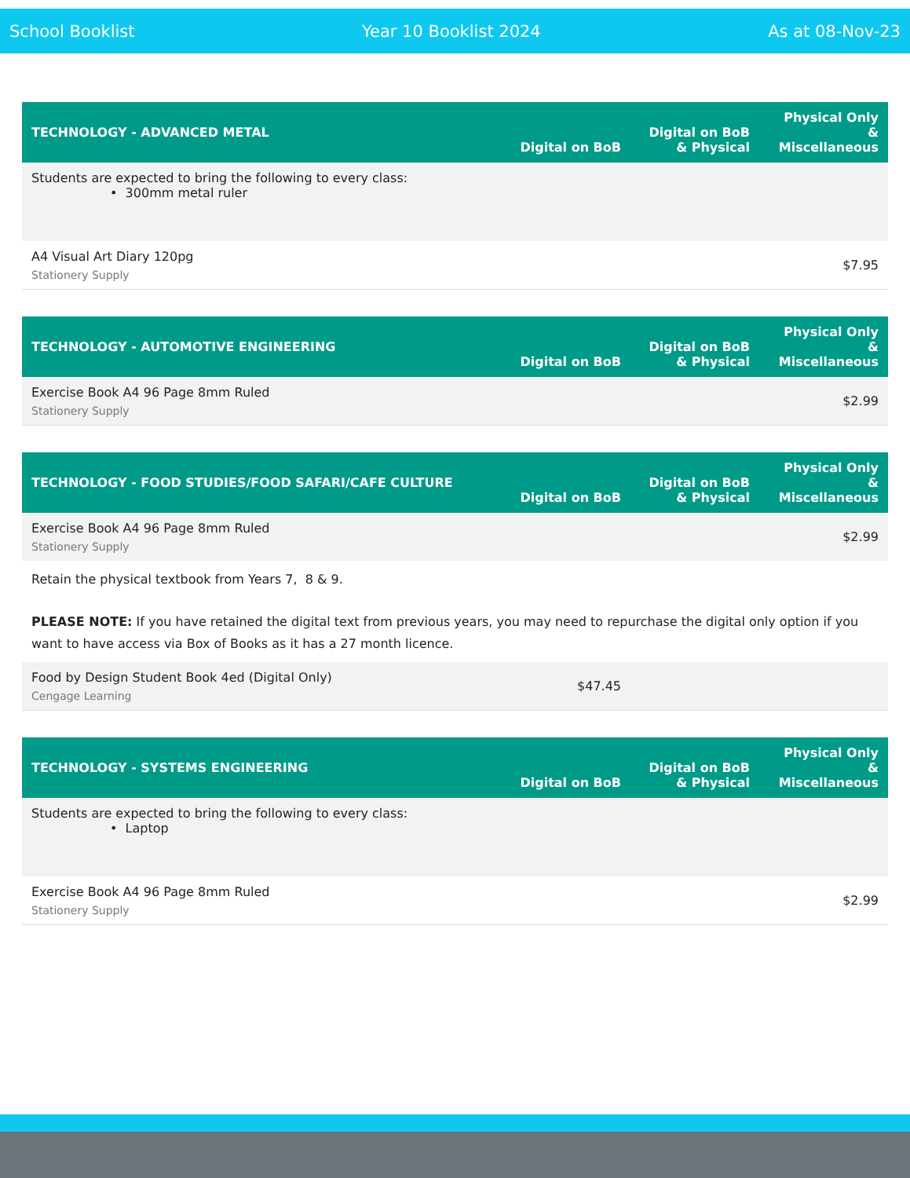School Booklist Year 10 Booklist 2024 As at 08-Nov-23
| TECHNOLOGY - ADVANCED METAL | Digital on BoB | Digital on BoB & Physical | Physical Only & Miscellaneous |
| --- | --- | --- | --- |
| Students are expected to bring the following to every class: • 300mm metal ruler | | | |
| A4 Visual Art Diary 120pg Stationery Supply | | | $7.95 |
| TECHNOLOGY - AUTOMOTIVE ENGINEERING | Digital on BoB | Digital on BoB & Physical | Physical Only & Miscellaneous |
| --- | --- | --- | --- |
| Exercise Book A4 96 Page 8mm Ruled Stationery Supply | | | $2.99 |
| TECHNOLOGY - FOOD STUDIES/FOOD SAFARI/CAFE CULTURE | Digital on BoB | Digital on BoB & Physical | Physical Only & Miscellaneous |
| --- | --- | --- | --- |
| Exercise Book A4 96 Page 8mm Ruled Stationery Supply | | | $2.99 |
| Retain the physical textbook from Years 7, 8 & 9. PLEASE NOTE: If you have retained the digital text from previous years, you may need to repurchase the digital only option if you want to have access via Box of Books as it has a 27 month licence. | | | |
| Food by Design Student Book 4ed (Digital Only) Cengage Learning | $47.45 | | |
| TECHNOLOGY - SYSTEMS ENGINEERING | Digital on BoB | Digital on BoB & Physical | Physical Only & Miscellaneous |
| --- | --- | --- | --- |
| Students are expected to bring the following to every class: • Laptop | | | |
| Exercise Book A4 96 Page 8mm Ruled Stationery Supply | | | $2.99 |